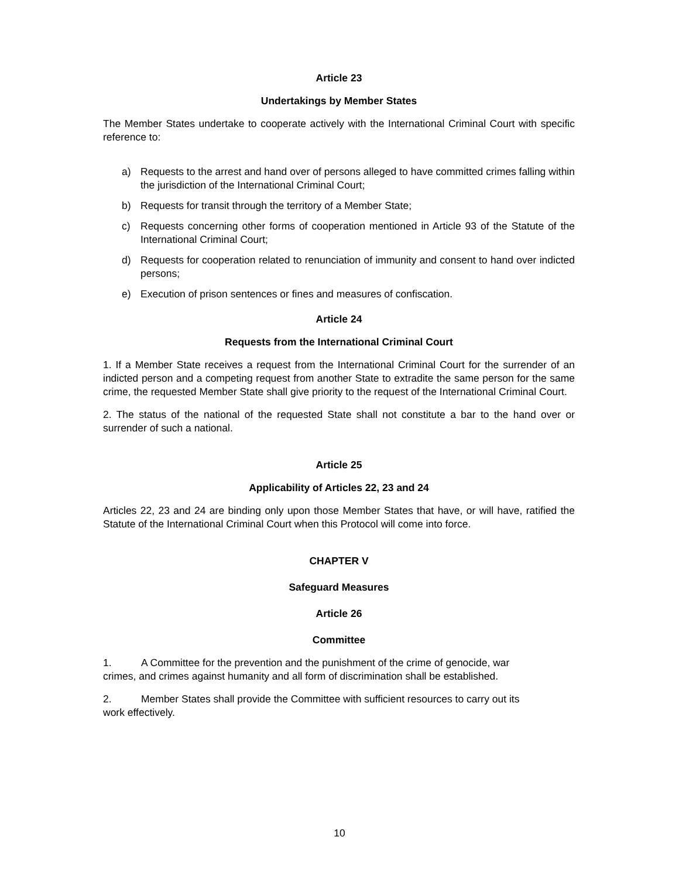Article 23
Undertakings by Member States
The Member States undertake to cooperate actively with the International Criminal Court with specific reference to:
a) Requests to the arrest and hand over of persons alleged to have committed crimes falling within the jurisdiction of the International Criminal Court;
b) Requests for transit through the territory of a Member State;
c) Requests concerning other forms of cooperation mentioned in Article 93 of the Statute of the International Criminal Court;
d) Requests for cooperation related to renunciation of immunity and consent to hand over indicted persons;
e) Execution of prison sentences or fines and measures of confiscation.
Article 24
Requests from the International Criminal Court
1. If a Member State receives a request from the International Criminal Court for the surrender of an indicted person and a competing request from another State to extradite the same person for the same crime, the requested Member State shall give priority to the request of the International Criminal Court.
2. The status of the national of the requested State shall not constitute a bar to the hand over or surrender of such a national.
Article 25
Applicability of Articles 22, 23 and 24
Articles 22, 23 and 24 are binding only upon those Member States that have, or will have, ratified the Statute of the International Criminal Court when this Protocol will come into force.
CHAPTER V
Safeguard Measures
Article 26
Committee
1. A Committee for the prevention and the punishment of the crime of genocide, war
crimes, and crimes against humanity and all form of discrimination shall be established.
2. Member States shall provide the Committee with sufficient resources to carry out its
work effectively.
10